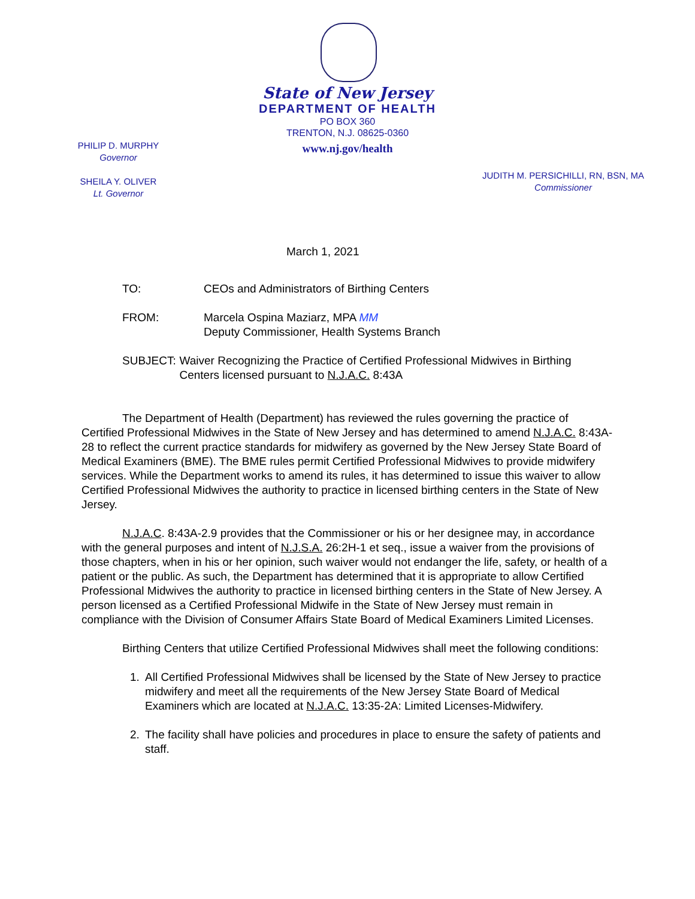State of New Jersey
DEPARTMENT OF HEALTH
PO BOX 360
TRENTON, N.J. 08625-0360
www.nj.gov/health
PHILIP D. MURPHY
Governor
SHEILA Y. OLIVER
Lt. Governor
JUDITH M. PERSICHILLI, RN, BSN, MA
Commissioner
March 1, 2021
TO: CEOs and Administrators of Birthing Centers
FROM: Marcela Ospina Maziarz, MPA MM
Deputy Commissioner, Health Systems Branch
SUBJECT: Waiver Recognizing the Practice of Certified Professional Midwives in Birthing Centers licensed pursuant to N.J.A.C. 8:43A
The Department of Health (Department) has reviewed the rules governing the practice of Certified Professional Midwives in the State of New Jersey and has determined to amend N.J.A.C. 8:43A-28 to reflect the current practice standards for midwifery as governed by the New Jersey State Board of Medical Examiners (BME). The BME rules permit Certified Professional Midwives to provide midwifery services. While the Department works to amend its rules, it has determined to issue this waiver to allow Certified Professional Midwives the authority to practice in licensed birthing centers in the State of New Jersey.
N.J.A.C. 8:43A-2.9 provides that the Commissioner or his or her designee may, in accordance with the general purposes and intent of N.J.S.A. 26:2H-1 et seq., issue a waiver from the provisions of those chapters, when in his or her opinion, such waiver would not endanger the life, safety, or health of a patient or the public. As such, the Department has determined that it is appropriate to allow Certified Professional Midwives the authority to practice in licensed birthing centers in the State of New Jersey. A person licensed as a Certified Professional Midwife in the State of New Jersey must remain in compliance with the Division of Consumer Affairs State Board of Medical Examiners Limited Licenses.
Birthing Centers that utilize Certified Professional Midwives shall meet the following conditions:
1. All Certified Professional Midwives shall be licensed by the State of New Jersey to practice midwifery and meet all the requirements of the New Jersey State Board of Medical Examiners which are located at N.J.A.C. 13:35-2A: Limited Licenses-Midwifery.
2. The facility shall have policies and procedures in place to ensure the safety of patients and staff.